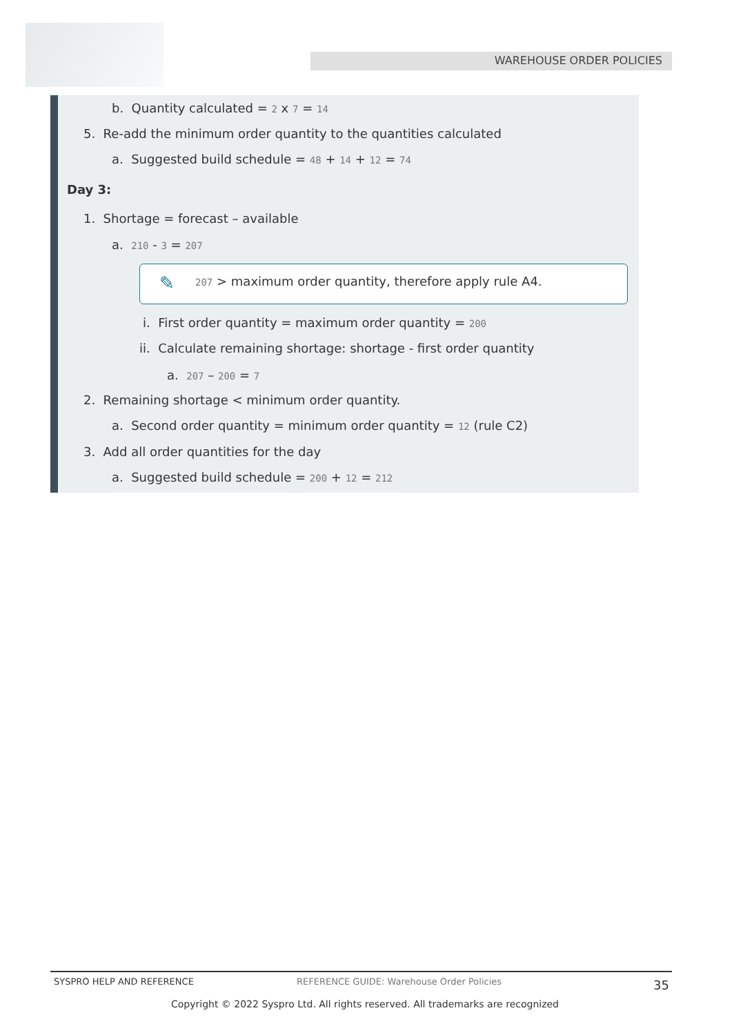WAREHOUSE ORDER POLICIES
b. Quantity calculated = 2 x 7 = 14
5. Re-add the minimum order quantity to the quantities calculated
a. Suggested build schedule = 48 + 14 + 12 = 74
Day 3:
1. Shortage = forecast – available
a. 210 - 3 = 207
✎ 207 > maximum order quantity, therefore apply rule A4.
i. First order quantity = maximum order quantity = 200
ii. Calculate remaining shortage: shortage - first order quantity
a. 207 – 200 = 7
2. Remaining shortage < minimum order quantity.
a. Second order quantity = minimum order quantity = 12 (rule C2)
3. Add all order quantities for the day
a. Suggested build schedule = 200 + 12 = 212
SYSPRO HELP AND REFERENCE REFERENCE GUIDE: Warehouse Order Policies 35
Copyright © 2022 Syspro Ltd. All rights reserved. All trademarks are recognized